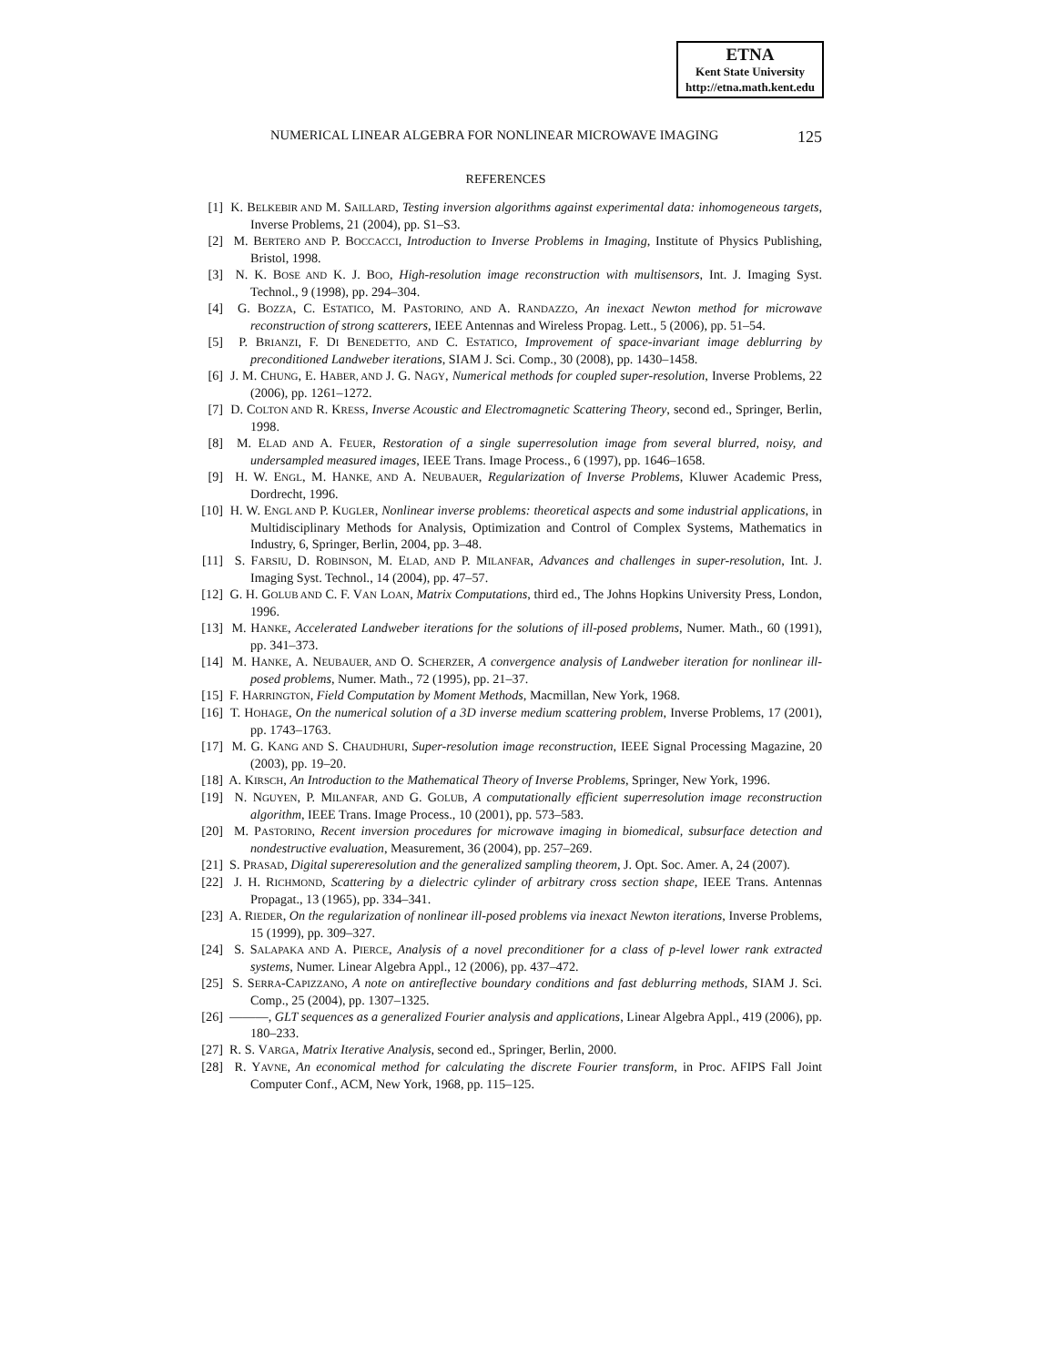ETNA
Kent State University
http://etna.math.kent.edu
NUMERICAL LINEAR ALGEBRA FOR NONLINEAR MICROWAVE IMAGING 125
REFERENCES
[1] K. BELKEBIR AND M. SAILLARD, Testing inversion algorithms against experimental data: inhomogeneous targets, Inverse Problems, 21 (2004), pp. S1–S3.
[2] M. BERTERO AND P. BOCCACCI, Introduction to Inverse Problems in Imaging, Institute of Physics Publishing, Bristol, 1998.
[3] N. K. BOSE AND K. J. BOO, High-resolution image reconstruction with multisensors, Int. J. Imaging Syst. Technol., 9 (1998), pp. 294–304.
[4] G. BOZZA, C. ESTATICO, M. PASTORINO, AND A. RANDAZZO, An inexact Newton method for microwave reconstruction of strong scatterers, IEEE Antennas and Wireless Propag. Lett., 5 (2006), pp. 51–54.
[5] P. BRIANZI, F. DI BENEDETTO, AND C. ESTATICO, Improvement of space-invariant image deblurring by preconditioned Landweber iterations, SIAM J. Sci. Comp., 30 (2008), pp. 1430–1458.
[6] J. M. CHUNG, E. HABER, AND J. G. NAGY, Numerical methods for coupled super-resolution, Inverse Problems, 22 (2006), pp. 1261–1272.
[7] D. COLTON AND R. KRESS, Inverse Acoustic and Electromagnetic Scattering Theory, second ed., Springer, Berlin, 1998.
[8] M. ELAD AND A. FEUER, Restoration of a single superresolution image from several blurred, noisy, and undersampled measured images, IEEE Trans. Image Process., 6 (1997), pp. 1646–1658.
[9] H. W. ENGL, M. HANKE, AND A. NEUBAUER, Regularization of Inverse Problems, Kluwer Academic Press, Dordrecht, 1996.
[10] H. W. ENGL AND P. KUGLER, Nonlinear inverse problems: theoretical aspects and some industrial applications, in Multidisciplinary Methods for Analysis, Optimization and Control of Complex Systems, Mathematics in Industry, 6, Springer, Berlin, 2004, pp. 3–48.
[11] S. FARSIU, D. ROBINSON, M. ELAD, AND P. MILANFAR, Advances and challenges in super-resolution, Int. J. Imaging Syst. Technol., 14 (2004), pp. 47–57.
[12] G. H. GOLUB AND C. F. VAN LOAN, Matrix Computations, third ed., The Johns Hopkins University Press, London, 1996.
[13] M. HANKE, Accelerated Landweber iterations for the solutions of ill-posed problems, Numer. Math., 60 (1991), pp. 341–373.
[14] M. HANKE, A. NEUBAUER, AND O. SCHERZER, A convergence analysis of Landweber iteration for nonlinear ill-posed problems, Numer. Math., 72 (1995), pp. 21–37.
[15] F. HARRINGTON, Field Computation by Moment Methods, Macmillan, New York, 1968.
[16] T. HOHAGE, On the numerical solution of a 3D inverse medium scattering problem, Inverse Problems, 17 (2001), pp. 1743–1763.
[17] M. G. KANG AND S. CHAUDHURI, Super-resolution image reconstruction, IEEE Signal Processing Magazine, 20 (2003), pp. 19–20.
[18] A. KIRSCH, An Introduction to the Mathematical Theory of Inverse Problems, Springer, New York, 1996.
[19] N. NGUYEN, P. MILANFAR, AND G. GOLUB, A computationally efficient superresolution image reconstruction algorithm, IEEE Trans. Image Process., 10 (2001), pp. 573–583.
[20] M. PASTORINO, Recent inversion procedures for microwave imaging in biomedical, subsurface detection and nondestructive evaluation, Measurement, 36 (2004), pp. 257–269.
[21] S. PRASAD, Digital supereresolution and the generalized sampling theorem, J. Opt. Soc. Amer. A, 24 (2007).
[22] J. H. RICHMOND, Scattering by a dielectric cylinder of arbitrary cross section shape, IEEE Trans. Antennas Propagat., 13 (1965), pp. 334–341.
[23] A. RIEDER, On the regularization of nonlinear ill-posed problems via inexact Newton iterations, Inverse Problems, 15 (1999), pp. 309–327.
[24] S. SALAPAKA AND A. PIERCE, Analysis of a novel preconditioner for a class of p-level lower rank extracted systems, Numer. Linear Algebra Appl., 12 (2006), pp. 437–472.
[25] S. SERRA-CAPIZZANO, A note on antireflective boundary conditions and fast deblurring methods, SIAM J. Sci. Comp., 25 (2004), pp. 1307–1325.
[26] ———, GLT sequences as a generalized Fourier analysis and applications, Linear Algebra Appl., 419 (2006), pp. 180–233.
[27] R. S. VARGA, Matrix Iterative Analysis, second ed., Springer, Berlin, 2000.
[28] R. YAVNE, An economical method for calculating the discrete Fourier transform, in Proc. AFIPS Fall Joint Computer Conf., ACM, New York, 1968, pp. 115–125.